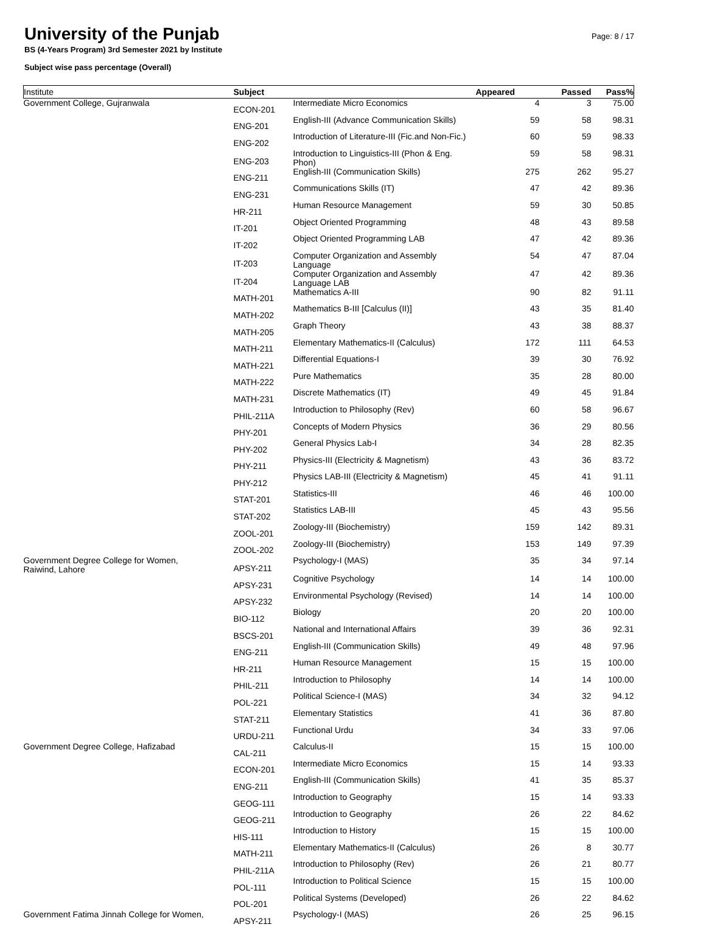University of the Punjab
BS (4-Years Program) 3rd Semester 2021 by Institute
Subject wise pass percentage (Overall)
Page: 8 / 17
| Institute | Subject | | Appeared | Passed | Pass% |
| --- | --- | --- | --- | --- | --- |
| Government College, Gujranwala | ECON-201 | Intermediate Micro Economics | 4 | 3 | 75.00 |
| | ENG-201 | English-III (Advance Communication Skills) | 59 | 58 | 98.31 |
| | ENG-202 | Introduction of Literature-III (Fic.and Non-Fic.) | 60 | 59 | 98.33 |
| | ENG-203 | Introduction to Linguistics-III (Phon & Eng. Phon) | 59 | 58 | 98.31 |
| | ENG-211 | English-III (Communication Skills) | 275 | 262 | 95.27 |
| | ENG-231 | Communications Skills (IT) | 47 | 42 | 89.36 |
| | HR-211 | Human Resource Management | 59 | 30 | 50.85 |
| | IT-201 | Object Oriented Programming | 48 | 43 | 89.58 |
| | IT-202 | Object Oriented Programming LAB | 47 | 42 | 89.36 |
| | IT-203 | Computer Organization and Assembly Language | 54 | 47 | 87.04 |
| | IT-204 | Computer Organization and Assembly Language LAB | 47 | 42 | 89.36 |
| | MATH-201 | Mathematics A-III | 90 | 82 | 91.11 |
| | MATH-202 | Mathematics B-III [Calculus (II)] | 43 | 35 | 81.40 |
| | MATH-205 | Graph Theory | 43 | 38 | 88.37 |
| | MATH-211 | Elementary Mathematics-II (Calculus) | 172 | 111 | 64.53 |
| | MATH-221 | Differential Equations-I | 39 | 30 | 76.92 |
| | MATH-222 | Pure Mathematics | 35 | 28 | 80.00 |
| | MATH-231 | Discrete Mathematics (IT) | 49 | 45 | 91.84 |
| | PHIL-211A | Introduction to Philosophy (Rev) | 60 | 58 | 96.67 |
| | PHY-201 | Concepts of Modern Physics | 36 | 29 | 80.56 |
| | PHY-202 | General Physics Lab-I | 34 | 28 | 82.35 |
| | PHY-211 | Physics-III (Electricity & Magnetism) | 43 | 36 | 83.72 |
| | PHY-212 | Physics LAB-III (Electricity & Magnetism) | 45 | 41 | 91.11 |
| | STAT-201 | Statistics-III | 46 | 46 | 100.00 |
| | STAT-202 | Statistics LAB-III | 45 | 43 | 95.56 |
| | ZOOL-201 | Zoology-III (Biochemistry) | 159 | 142 | 89.31 |
| | ZOOL-202 | Zoology-III (Biochemistry) | 153 | 149 | 97.39 |
| Government Degree College for Women, Raiwind, Lahore | APSY-211 | Psychology-I (MAS) | 35 | 34 | 97.14 |
| | APSY-231 | Cognitive Psychology | 14 | 14 | 100.00 |
| | APSY-232 | Environmental Psychology (Revised) | 14 | 14 | 100.00 |
| | BIO-112 | Biology | 20 | 20 | 100.00 |
| | BSCS-201 | National and International Affairs | 39 | 36 | 92.31 |
| | ENG-211 | English-III (Communication Skills) | 49 | 48 | 97.96 |
| | HR-211 | Human Resource Management | 15 | 15 | 100.00 |
| | PHIL-211 | Introduction to Philosophy | 14 | 14 | 100.00 |
| | POL-221 | Political Science-I (MAS) | 34 | 32 | 94.12 |
| | STAT-211 | Elementary Statistics | 41 | 36 | 87.80 |
| | URDU-211 | Functional Urdu | 34 | 33 | 97.06 |
| Government Degree College, Hafizabad | CAL-211 | Calculus-II | 15 | 15 | 100.00 |
| | ECON-201 | Intermediate Micro Economics | 15 | 14 | 93.33 |
| | ENG-211 | English-III (Communication Skills) | 41 | 35 | 85.37 |
| | GEOG-111 | Introduction to Geography | 15 | 14 | 93.33 |
| | GEOG-211 | Introduction to Geography | 26 | 22 | 84.62 |
| | HIS-111 | Introduction to History | 15 | 15 | 100.00 |
| | MATH-211 | Elementary Mathematics-II (Calculus) | 26 | 8 | 30.77 |
| | PHIL-211A | Introduction to Philosophy (Rev) | 26 | 21 | 80.77 |
| | POL-111 | Introduction to Political Science | 15 | 15 | 100.00 |
| | POL-201 | Political Systems (Developed) | 26 | 22 | 84.62 |
| Government Fatima Jinnah College for Women, | APSY-211 | Psychology-I (MAS) | 26 | 25 | 96.15 |